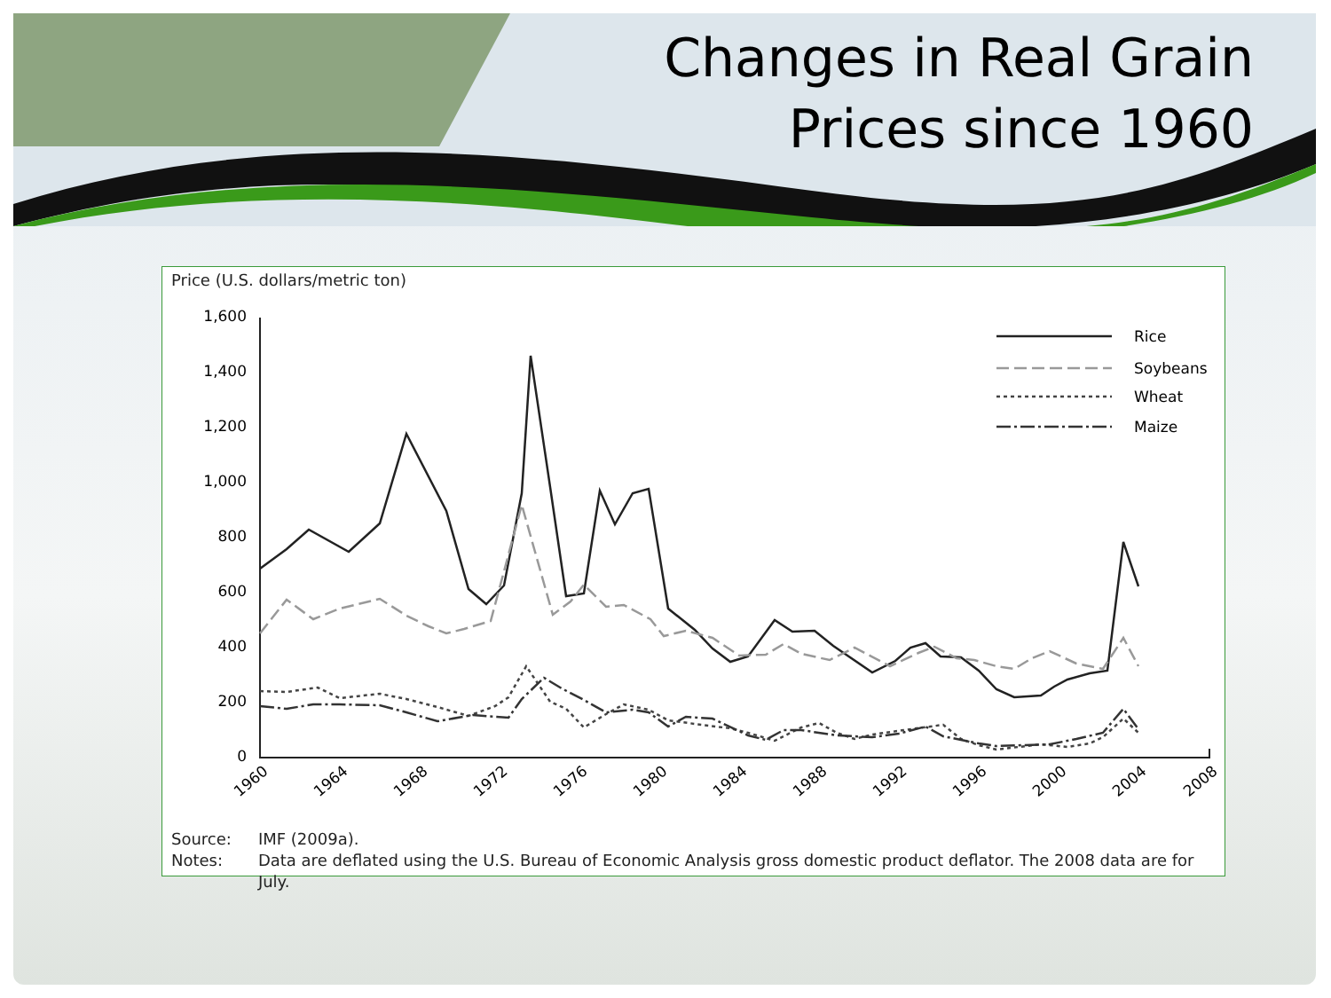Changes in Real Grain
Prices since 1960
Price (U.S. dollars/metric ton)
1,600
1,400
1,200
1,000
800
600
400
200
0
1960
1964
1968
1972
1976
1980
1984
1988
1992
1996
2000
2004
2008
Rice
Soybeans
Wheat
Maize
| Source: | IMF (2009a). |
| Notes: | Data are deflated using the U.S. Bureau of Economic Analysis gross domestic product deflator. The 2008 data are for July. |